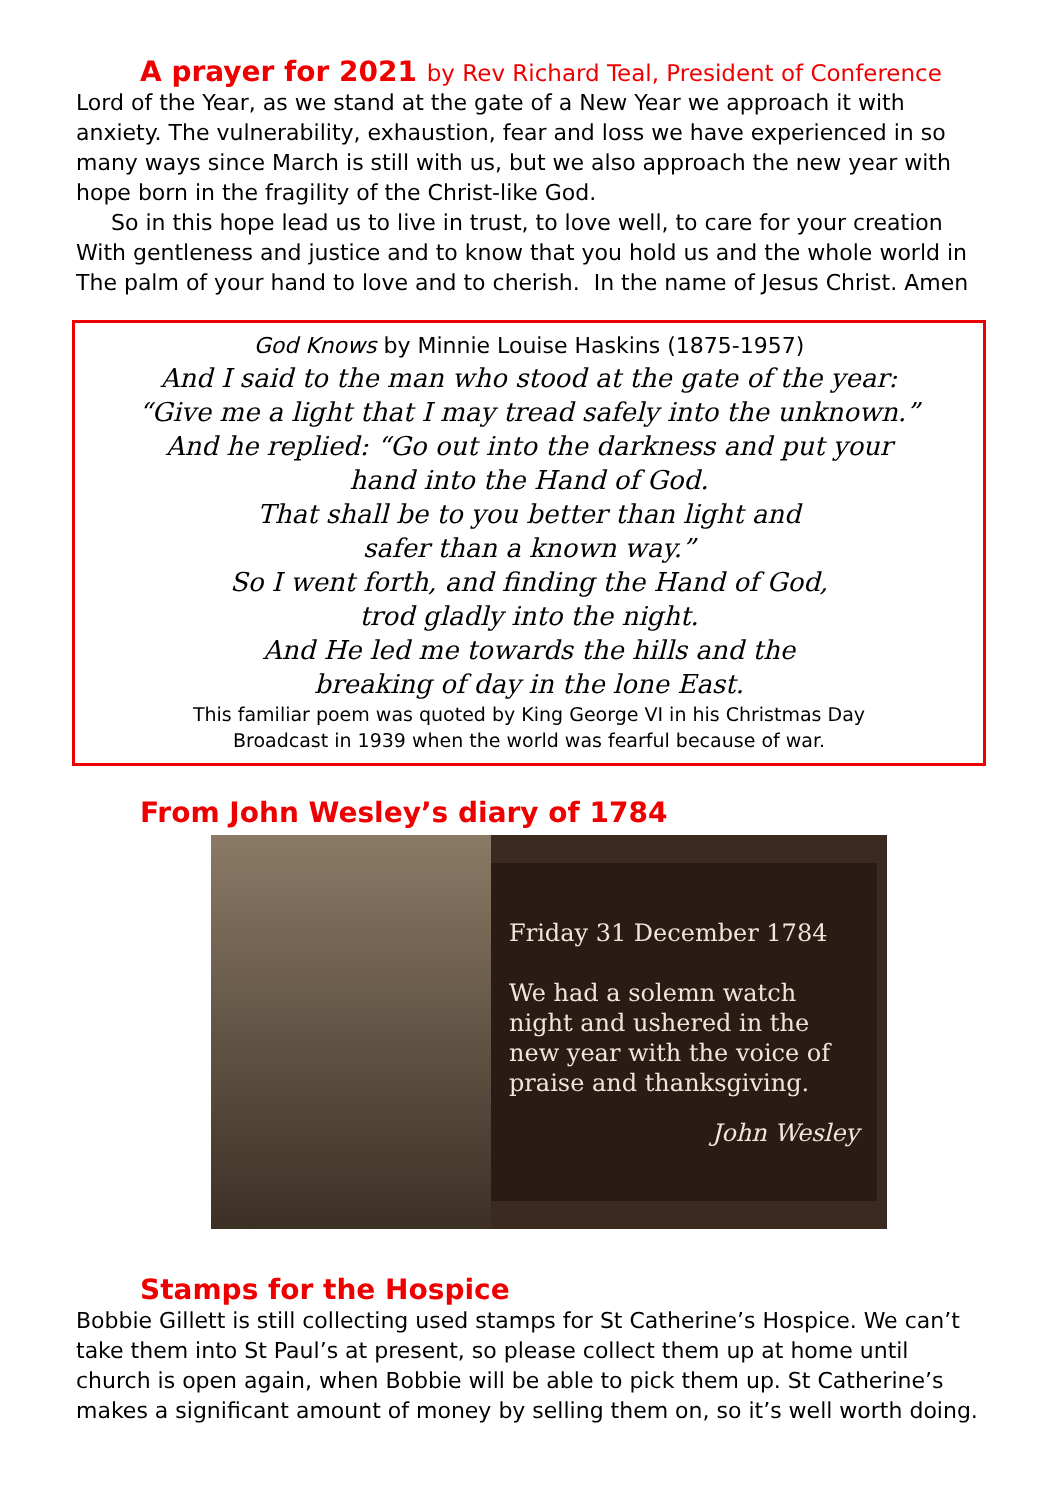A prayer for 2021 by Rev Richard Teal, President of Conference
Lord of the Year, as we stand at the gate of a New Year we approach it with anxiety. The vulnerability, exhaustion, fear and loss we have experienced in so many ways since March is still with us, but we also approach the new year with hope born in the fragility of the Christ-like God.
So in this hope lead us to live in trust, to love well, to care for your creation With gentleness and justice and to know that you hold us and the whole world in The palm of your hand to love and to cherish. In the name of Jesus Christ. Amen
God Knows by Minnie Louise Haskins (1875-1957)
And I said to the man who stood at the gate of the year:
“Give me a light that I may tread safely into the unknown.”
And he replied: “Go out into the darkness and put your
hand into the Hand of God.
That shall be to you better than light and
safer than a known way.”
So I went forth, and finding the Hand of God,
trod gladly into the night.
And He led me towards the hills and the
breaking of day in the lone East.
This familiar poem was quoted by King George VI in his Christmas Day
Broadcast in 1939 when the world was fearful because of war.
From John Wesley’s diary of 1784
Friday 31 December 1784
We had a solemn watch night and ushered in the new year with the voice of praise and thanksgiving.
John Wesley
Stamps for the Hospice
Bobbie Gillett is still collecting used stamps for St Catherine’s Hospice. We can’t take them into St Paul’s at present, so please collect them up at home until church is open again, when Bobbie will be able to pick them up. St Catherine’s makes a significant amount of money by selling them on, so it’s well worth doing.